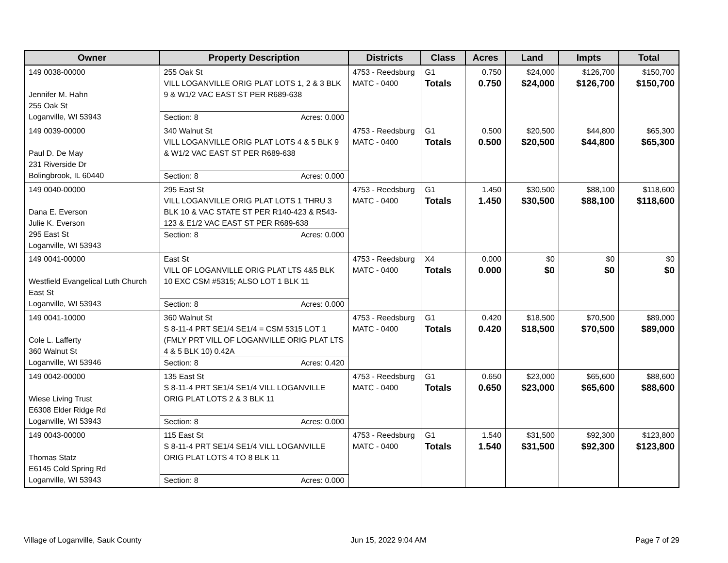| Owner | Property Description | Districts | Class | Acres | Land | Impts | Total |
| --- | --- | --- | --- | --- | --- | --- | --- |
| 149 0038-00000 Jennifer M. Hahn 255 Oak St Loganville, WI 53943 | 255 Oak St VILL LOGANVILLE ORIG PLAT LOTS 1, 2 & 3 BLK 9 & W1/2 VAC EAST ST PER R689-638 Section: 8 Acres: 0.000 | 4753 - Reedsburg MATC - 0400 | G1 Totals | 0.750 0.750 | $24,000 $24,000 | $126,700 $126,700 | $150,700 $150,700 |
| 149 0039-00000 Paul D. De May 231 Riverside Dr Bolingbrook, IL 60440 | 340 Walnut St VILL LOGANVILLE ORIG PLAT LOTS 4 & 5 BLK 9 & W1/2 VAC EAST ST PER R689-638 Section: 8 Acres: 0.000 | 4753 - Reedsburg MATC - 0400 | G1 Totals | 0.500 0.500 | $20,500 $20,500 | $44,800 $44,800 | $65,300 $65,300 |
| 149 0040-00000 Dana E. Everson Julie K. Everson 295 East St Loganville, WI 53943 | 295 East St VILL LOGANVILLE ORIG PLAT LOTS 1 THRU 3 BLK 10 & VAC STATE ST PER R140-423 & R543-123 & E1/2 VAC EAST ST PER R689-638 Section: 8 Acres: 0.000 | 4753 - Reedsburg MATC - 0400 | G1 Totals | 1.450 1.450 | $30,500 $30,500 | $88,100 $88,100 | $118,600 $118,600 |
| 149 0041-00000 Westfield Evangelical Luth Church East St Loganville, WI 53943 | East St VILL OF LOGANVILLE ORIG PLAT LTS 4&5 BLK 10 EXC CSM #5315; ALSO LOT 1 BLK 11 Section: 8 Acres: 0.000 | 4753 - Reedsburg MATC - 0400 | X4 Totals | 0.000 0.000 | $0 $0 | $0 $0 | $0 $0 |
| 149 0041-10000 Cole L. Lafferty 360 Walnut St Loganville, WI 53946 | 360 Walnut St S 8-11-4 PRT SE1/4 SE1/4 = CSM 5315 LOT 1 (FMLY PRT VILL OF LOGANVILLE ORIG PLAT LTS 4 & 5 BLK 10) 0.42A Section: 8 Acres: 0.420 | 4753 - Reedsburg MATC - 0400 | G1 Totals | 0.420 0.420 | $18,500 $18,500 | $70,500 $70,500 | $89,000 $89,000 |
| 149 0042-00000 Wiese Living Trust E6308 Elder Ridge Rd Loganville, WI 53943 | 135 East St S 8-11-4 PRT SE1/4 SE1/4 VILL LOGANVILLE ORIG PLAT LOTS 2 & 3 BLK 11 Section: 8 Acres: 0.000 | 4753 - Reedsburg MATC - 0400 | G1 Totals | 0.650 0.650 | $23,000 $23,000 | $65,600 $65,600 | $88,600 $88,600 |
| 149 0043-00000 Thomas Statz E6145 Cold Spring Rd Loganville, WI 53943 | 115 East St S 8-11-4 PRT SE1/4 SE1/4 VILL LOGANVILLE ORIG PLAT LOTS 4 TO 8 BLK 11 Section: 8 Acres: 0.000 | 4753 - Reedsburg MATC - 0400 | G1 Totals | 1.540 1.540 | $31,500 $31,500 | $92,300 $92,300 | $123,800 $123,800 |
Village of Loganville, Sauk County Jun 15, 2022 9:04 AM Page 7 of 29